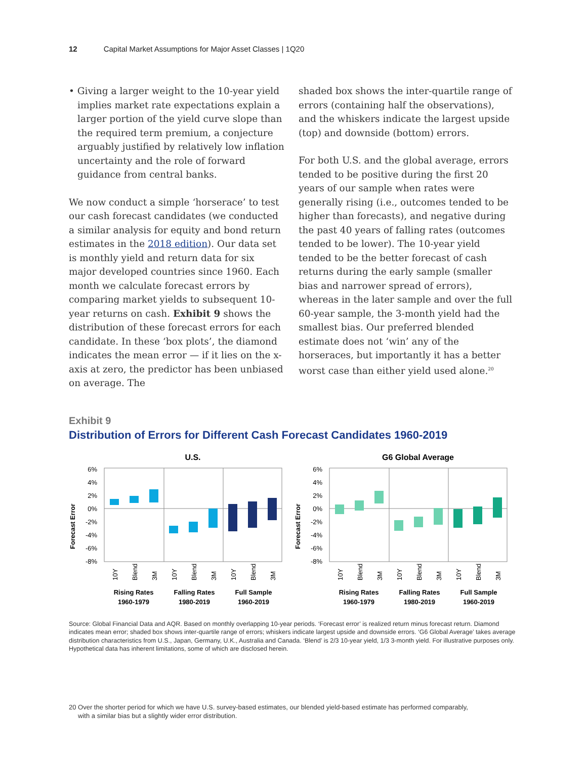12 Capital Market Assumptions for Major Asset Classes | 1Q20
• Giving a larger weight to the 10-year yield implies market rate expectations explain a larger portion of the yield curve slope than the required term premium, a conjecture arguably justified by relatively low inflation uncertainty and the role of forward guidance from central banks.
We now conduct a simple ‘horserace’ to test our cash forecast candidates (we conducted a similar analysis for equity and bond return estimates in the 2018 edition). Our data set is monthly yield and return data for six major developed countries since 1960. Each month we calculate forecast errors by comparing market yields to subsequent 10-year returns on cash. Exhibit 9 shows the distribution of these forecast errors for each candidate. In these ‘box plots’, the diamond indicates the mean error — if it lies on the x-axis at zero, the predictor has been unbiased on average. The
shaded box shows the inter-quartile range of errors (containing half the observations), and the whiskers indicate the largest upside (top) and downside (bottom) errors.
For both U.S. and the global average, errors tended to be positive during the first 20 years of our sample when rates were generally rising (i.e., outcomes tended to be higher than forecasts), and negative during the past 40 years of falling rates (outcomes tended to be lower). The 10-year yield tended to be the better forecast of cash returns during the early sample (smaller bias and narrower spread of errors), whereas in the later sample and over the full 60-year sample, the 3-month yield had the smallest bias. Our preferred blended estimate does not ‘win’ any of the horseraces, but importantly it has a better worst case than either yield used alone.<sup>20</sup>
Exhibit 9
Distribution of Errors for Different Cash Forecast Candidates 1960-2019
U.S.
6%
4%
2%
0%
-2%
-4%
-6%
-8%
Forecast Error
Rising Rates
1960-1979
Falling Rates
1980-2019
Full Sample
1960-2019
10Y
Blend
3M
10Y
Blend
3M
10Y
Blend
3M
G6 Global Average
6%
4%
2%
0%
-2%
-4%
-6%
-8%
Forecast Error
Rising Rates
1960-1979
Falling Rates
1980-2019
Full Sample
1960-2019
10Y
Blend
3M
10Y
Blend
3M
10Y
Blend
3M
Source: Global Financial Data and AQR. Based on monthly overlapping 10-year periods. ‘Forecast error’ is realized return minus forecast return. Diamond indicates mean error; shaded box shows inter-quartile range of errors; whiskers indicate largest upside and downside errors. ‘G6 Global Average’ takes average distribution characteristics from U.S., Japan, Germany, U.K., Australia and Canada. ‘Blend’ is 2/3 10-year yield, 1/3 3-month yield. For illustrative purposes only. Hypothetical data has inherent limitations, some of which are disclosed herein.
20 Over the shorter period for which we have U.S. survey-based estimates, our blended yield-based estimate has performed comparably,
with a similar bias but a slightly wider error distribution.